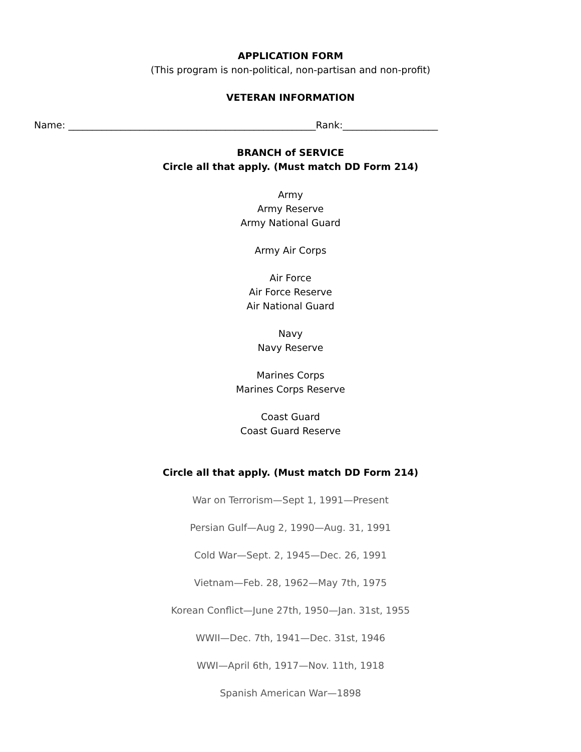APPLICATION FORM
(This program is non-political, non-partisan and non-profit)
VETERAN INFORMATION
Name: ____________________________________________________Rank:____________________
BRANCH of SERVICE
Circle all that apply. (Must match DD Form 214)
Army
Army Reserve
Army National Guard
Army Air Corps
Air Force
Air Force Reserve
Air National Guard
Navy
Navy Reserve
Marines Corps
Marines Corps Reserve
Coast Guard
Coast Guard Reserve
Circle all that apply. (Must match DD Form 214)
War on Terrorism—Sept 1, 1991—Present
Persian Gulf—Aug 2, 1990—Aug. 31, 1991
Cold War—Sept. 2, 1945—Dec. 26, 1991
Vietnam—Feb. 28, 1962—May 7th, 1975
Korean Conflict—June 27th, 1950—Jan. 31st, 1955
WWII—Dec. 7th, 1941—Dec. 31st, 1946
WWI—April 6th, 1917—Nov. 11th, 1918
Spanish American War—1898